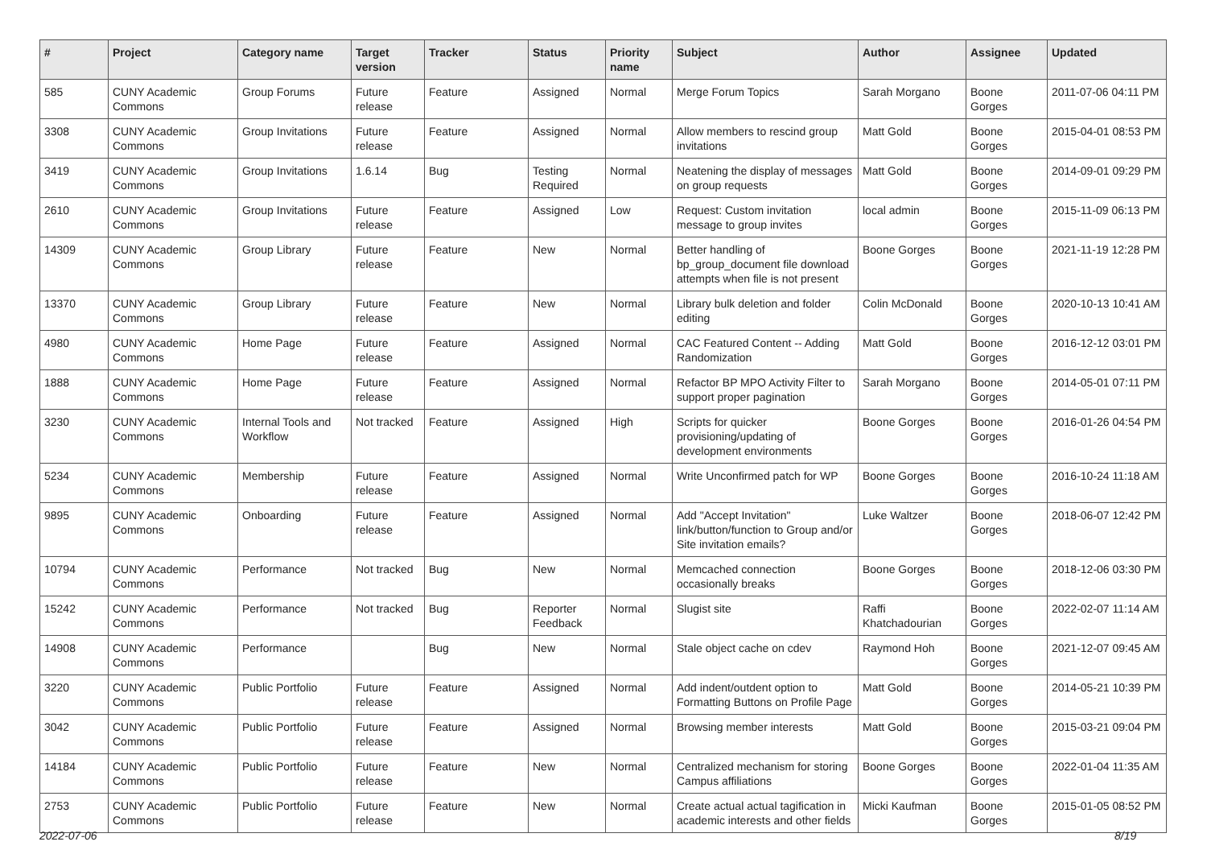| # | Project | Category name | Target version | Tracker | Status | Priority name | Subject | Author | Assignee | Updated |
| --- | --- | --- | --- | --- | --- | --- | --- | --- | --- | --- |
| 585 | CUNY Academic Commons | Group Forums | Future release | Feature | Assigned | Normal | Merge Forum Topics | Sarah Morgano | Boone Gorges | 2011-07-06 04:11 PM |
| 3308 | CUNY Academic Commons | Group Invitations | Future release | Feature | Assigned | Normal | Allow members to rescind group invitations | Matt Gold | Boone Gorges | 2015-04-01 08:53 PM |
| 3419 | CUNY Academic Commons | Group Invitations | 1.6.14 | Bug | Testing Required | Normal | Neatening the display of messages on group requests | Matt Gold | Boone Gorges | 2014-09-01 09:29 PM |
| 2610 | CUNY Academic Commons | Group Invitations | Future release | Feature | Assigned | Low | Request: Custom invitation message to group invites | local admin | Boone Gorges | 2015-11-09 06:13 PM |
| 14309 | CUNY Academic Commons | Group Library | Future release | Feature | New | Normal | Better handling of bp_group_document file download attempts when file is not present | Boone Gorges | Boone Gorges | 2021-11-19 12:28 PM |
| 13370 | CUNY Academic Commons | Group Library | Future release | Feature | New | Normal | Library bulk deletion and folder editing | Colin McDonald | Boone Gorges | 2020-10-13 10:41 AM |
| 4980 | CUNY Academic Commons | Home Page | Future release | Feature | Assigned | Normal | CAC Featured Content -- Adding Randomization | Matt Gold | Boone Gorges | 2016-12-12 03:01 PM |
| 1888 | CUNY Academic Commons | Home Page | Future release | Feature | Assigned | Normal | Refactor BP MPO Activity Filter to support proper pagination | Sarah Morgano | Boone Gorges | 2014-05-01 07:11 PM |
| 3230 | CUNY Academic Commons | Internal Tools and Workflow | Not tracked | Feature | Assigned | High | Scripts for quicker provisioning/updating of development environments | Boone Gorges | Boone Gorges | 2016-01-26 04:54 PM |
| 5234 | CUNY Academic Commons | Membership | Future release | Feature | Assigned | Normal | Write Unconfirmed patch for WP | Boone Gorges | Boone Gorges | 2016-10-24 11:18 AM |
| 9895 | CUNY Academic Commons | Onboarding | Future release | Feature | Assigned | Normal | Add "Accept Invitation" link/button/function to Group and/or Site invitation emails? | Luke Waltzer | Boone Gorges | 2018-06-07 12:42 PM |
| 10794 | CUNY Academic Commons | Performance | Not tracked | Bug | New | Normal | Memcached connection occasionally breaks | Boone Gorges | Boone Gorges | 2018-12-06 03:30 PM |
| 15242 | CUNY Academic Commons | Performance | Not tracked | Bug | Reporter Feedback | Normal | Slugist site | Raffi Khatchadourian | Boone Gorges | 2022-02-07 11:14 AM |
| 14908 | CUNY Academic Commons | Performance | | Bug | New | Normal | Stale object cache on cdev | Raymond Hoh | Boone Gorges | 2021-12-07 09:45 AM |
| 3220 | CUNY Academic Commons | Public Portfolio | Future release | Feature | Assigned | Normal | Add indent/outdent option to Formatting Buttons on Profile Page | Matt Gold | Boone Gorges | 2014-05-21 10:39 PM |
| 3042 | CUNY Academic Commons | Public Portfolio | Future release | Feature | Assigned | Normal | Browsing member interests | Matt Gold | Boone Gorges | 2015-03-21 09:04 PM |
| 14184 | CUNY Academic Commons | Public Portfolio | Future release | Feature | New | Normal | Centralized mechanism for storing Campus affiliations | Boone Gorges | Boone Gorges | 2022-01-04 11:35 AM |
| 2753 | CUNY Academic Commons | Public Portfolio | Future release | Feature | New | Normal | Create actual actual tagification in academic interests and other fields | Micki Kaufman | Boone Gorges | 2015-01-05 08:52 PM |
2022-07-06 8/19